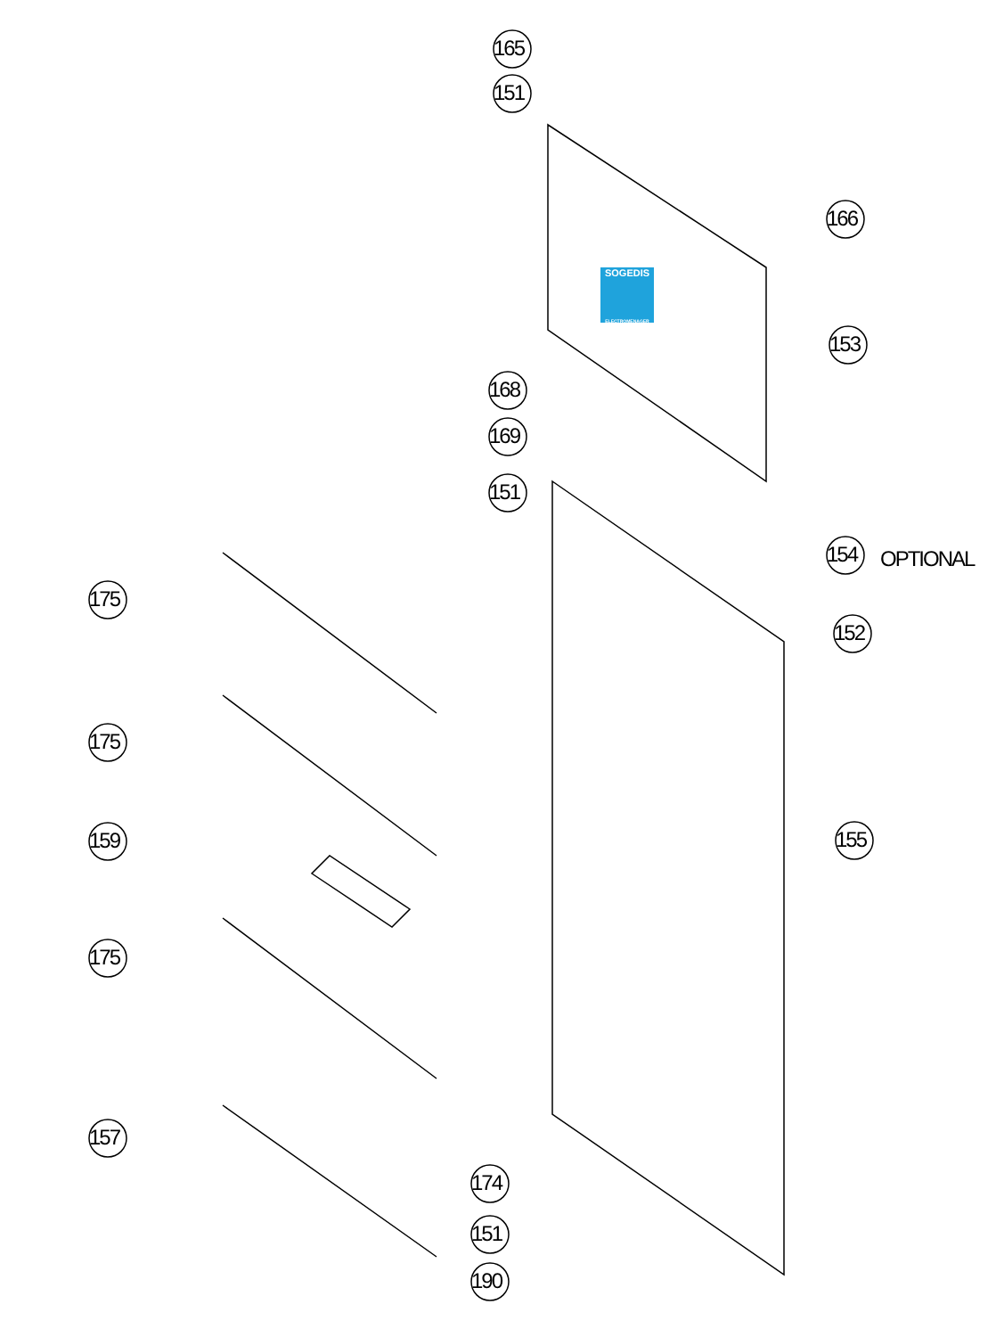SOGEDIS
ELECTROMENAGER
165
151
166
153
168
169
151
154 OPTIONAL
152
155
175
175
159
175
157
174
151
190